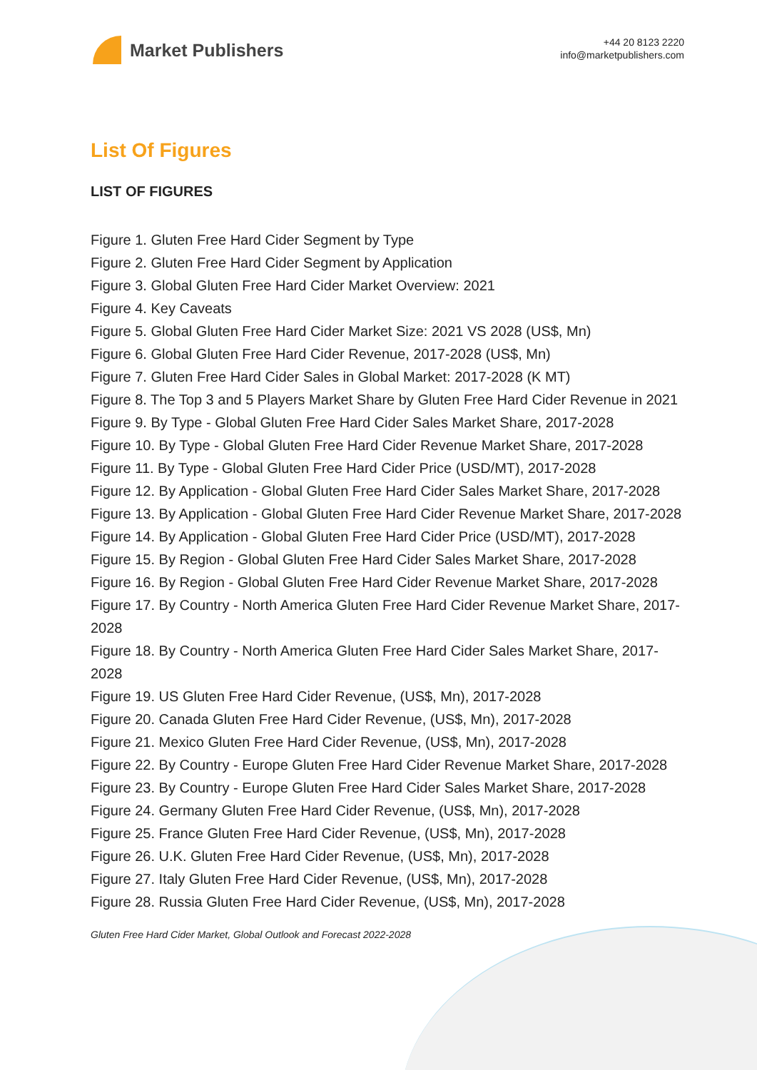Market Publishers
+44 20 8123 2220
info@marketpublishers.com
List Of Figures
LIST OF FIGURES
Figure 1. Gluten Free Hard Cider Segment by Type
Figure 2. Gluten Free Hard Cider Segment by Application
Figure 3. Global Gluten Free Hard Cider Market Overview: 2021
Figure 4. Key Caveats
Figure 5. Global Gluten Free Hard Cider Market Size: 2021 VS 2028 (US$, Mn)
Figure 6. Global Gluten Free Hard Cider Revenue, 2017-2028 (US$, Mn)
Figure 7. Gluten Free Hard Cider Sales in Global Market: 2017-2028 (K MT)
Figure 8. The Top 3 and 5 Players Market Share by Gluten Free Hard Cider Revenue in 2021
Figure 9. By Type - Global Gluten Free Hard Cider Sales Market Share, 2017-2028
Figure 10. By Type - Global Gluten Free Hard Cider Revenue Market Share, 2017-2028
Figure 11. By Type - Global Gluten Free Hard Cider Price (USD/MT), 2017-2028
Figure 12. By Application - Global Gluten Free Hard Cider Sales Market Share, 2017-2028
Figure 13. By Application - Global Gluten Free Hard Cider Revenue Market Share, 2017-2028
Figure 14. By Application - Global Gluten Free Hard Cider Price (USD/MT), 2017-2028
Figure 15. By Region - Global Gluten Free Hard Cider Sales Market Share, 2017-2028
Figure 16. By Region - Global Gluten Free Hard Cider Revenue Market Share, 2017-2028
Figure 17. By Country - North America Gluten Free Hard Cider Revenue Market Share, 2017-2028
Figure 18. By Country - North America Gluten Free Hard Cider Sales Market Share, 2017-2028
Figure 19. US Gluten Free Hard Cider Revenue, (US$, Mn), 2017-2028
Figure 20. Canada Gluten Free Hard Cider Revenue, (US$, Mn), 2017-2028
Figure 21. Mexico Gluten Free Hard Cider Revenue, (US$, Mn), 2017-2028
Figure 22. By Country - Europe Gluten Free Hard Cider Revenue Market Share, 2017-2028
Figure 23. By Country - Europe Gluten Free Hard Cider Sales Market Share, 2017-2028
Figure 24. Germany Gluten Free Hard Cider Revenue, (US$, Mn), 2017-2028
Figure 25. France Gluten Free Hard Cider Revenue, (US$, Mn), 2017-2028
Figure 26. U.K. Gluten Free Hard Cider Revenue, (US$, Mn), 2017-2028
Figure 27. Italy Gluten Free Hard Cider Revenue, (US$, Mn), 2017-2028
Figure 28. Russia Gluten Free Hard Cider Revenue, (US$, Mn), 2017-2028
Gluten Free Hard Cider Market, Global Outlook and Forecast 2022-2028